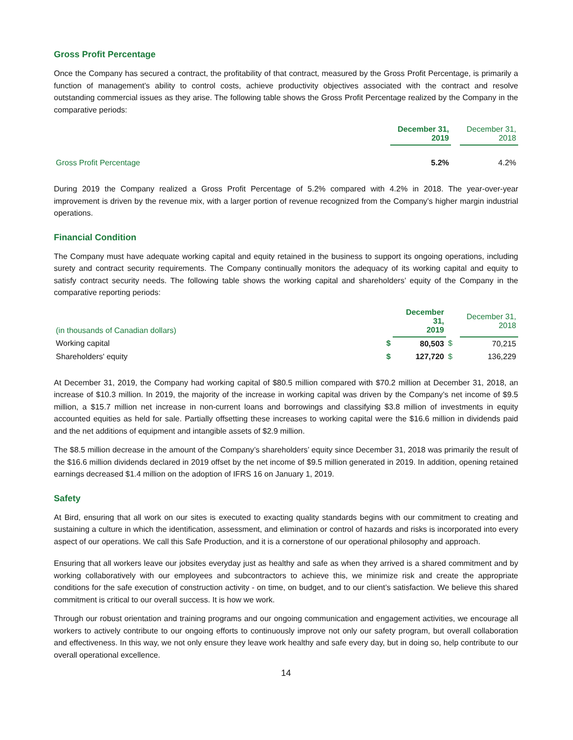Gross Profit Percentage
Once the Company has secured a contract, the profitability of that contract, measured by the Gross Profit Percentage, is primarily a function of management’s ability to control costs, achieve productivity objectives associated with the contract and resolve outstanding commercial issues as they arise. The following table shows the Gross Profit Percentage realized by the Company in the comparative periods:
| | December 31, 2019 | | December 31, 2018 |
| Gross Profit Percentage | 5.2% | | 4.2% |
During 2019 the Company realized a Gross Profit Percentage of 5.2% compared with 4.2% in 2018. The year-over-year improvement is driven by the revenue mix, with a larger portion of revenue recognized from the Company’s higher margin industrial operations.
Financial Condition
The Company must have adequate working capital and equity retained in the business to support its ongoing operations, including surety and contract security requirements. The Company continually monitors the adequacy of its working capital and equity to satisfy contract security needs. The following table shows the working capital and shareholders’ equity of the Company in the comparative reporting periods:
| (in thousands of Canadian dollars) | | December 31, 2019 | | December 31, 2018 |
| Working capital | $ | 80,503 | $ | 70,215 |
| Shareholders' equity | $ | 127,720 | $ | 136,229 |
At December 31, 2019, the Company had working capital of $80.5 million compared with $70.2 million at December 31, 2018, an increase of $10.3 million. In 2019, the majority of the increase in working capital was driven by the Company’s net income of $9.5 million, a $15.7 million net increase in non-current loans and borrowings and classifying $3.8 million of investments in equity accounted equities as held for sale. Partially offsetting these increases to working capital were the $16.6 million in dividends paid and the net additions of equipment and intangible assets of $2.9 million.
The $8.5 million decrease in the amount of the Company’s shareholders’ equity since December 31, 2018 was primarily the result of the $16.6 million dividends declared in 2019 offset by the net income of $9.5 million generated in 2019. In addition, opening retained earnings decreased $1.4 million on the adoption of IFRS 16 on January 1, 2019.
Safety
At Bird, ensuring that all work on our sites is executed to exacting quality standards begins with our commitment to creating and sustaining a culture in which the identification, assessment, and elimination or control of hazards and risks is incorporated into every aspect of our operations. We call this Safe Production, and it is a cornerstone of our operational philosophy and approach.
Ensuring that all workers leave our jobsites everyday just as healthy and safe as when they arrived is a shared commitment and by working collaboratively with our employees and subcontractors to achieve this, we minimize risk and create the appropriate conditions for the safe execution of construction activity - on time, on budget, and to our client’s satisfaction. We believe this shared commitment is critical to our overall success. It is how we work.
Through our robust orientation and training programs and our ongoing communication and engagement activities, we encourage all workers to actively contribute to our ongoing efforts to continuously improve not only our safety program, but overall collaboration and effectiveness. In this way, we not only ensure they leave work healthy and safe every day, but in doing so, help contribute to our overall operational excellence.
14